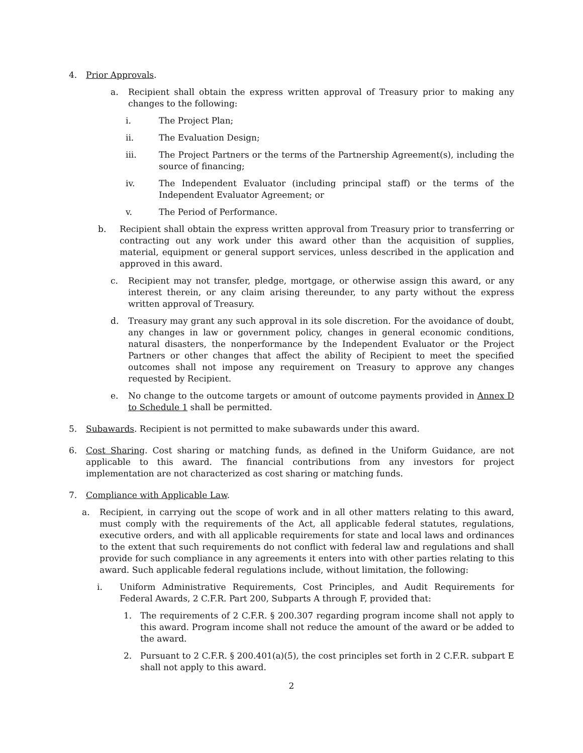4. Prior Approvals.
a. Recipient shall obtain the express written approval of Treasury prior to making any changes to the following:
i. The Project Plan;
ii. The Evaluation Design;
iii. The Project Partners or the terms of the Partnership Agreement(s), including the source of financing;
iv. The Independent Evaluator (including principal staff) or the terms of the Independent Evaluator Agreement; or
v. The Period of Performance.
b. Recipient shall obtain the express written approval from Treasury prior to transferring or contracting out any work under this award other than the acquisition of supplies, material, equipment or general support services, unless described in the application and approved in this award.
c. Recipient may not transfer, pledge, mortgage, or otherwise assign this award, or any interest therein, or any claim arising thereunder, to any party without the express written approval of Treasury.
d. Treasury may grant any such approval in its sole discretion. For the avoidance of doubt, any changes in law or government policy, changes in general economic conditions, natural disasters, the nonperformance by the Independent Evaluator or the Project Partners or other changes that affect the ability of Recipient to meet the specified outcomes shall not impose any requirement on Treasury to approve any changes requested by Recipient.
e. No change to the outcome targets or amount of outcome payments provided in Annex D to Schedule 1 shall be permitted.
5. Subawards. Recipient is not permitted to make subawards under this award.
6. Cost Sharing. Cost sharing or matching funds, as defined in the Uniform Guidance, are not applicable to this award. The financial contributions from any investors for project implementation are not characterized as cost sharing or matching funds.
7. Compliance with Applicable Law.
a. Recipient, in carrying out the scope of work and in all other matters relating to this award, must comply with the requirements of the Act, all applicable federal statutes, regulations, executive orders, and with all applicable requirements for state and local laws and ordinances to the extent that such requirements do not conflict with federal law and regulations and shall provide for such compliance in any agreements it enters into with other parties relating to this award. Such applicable federal regulations include, without limitation, the following:
i. Uniform Administrative Requirements, Cost Principles, and Audit Requirements for Federal Awards, 2 C.F.R. Part 200, Subparts A through F, provided that:
1. The requirements of 2 C.F.R. § 200.307 regarding program income shall not apply to this award. Program income shall not reduce the amount of the award or be added to the award.
2. Pursuant to 2 C.F.R. § 200.401(a)(5), the cost principles set forth in 2 C.F.R. subpart E shall not apply to this award.
2